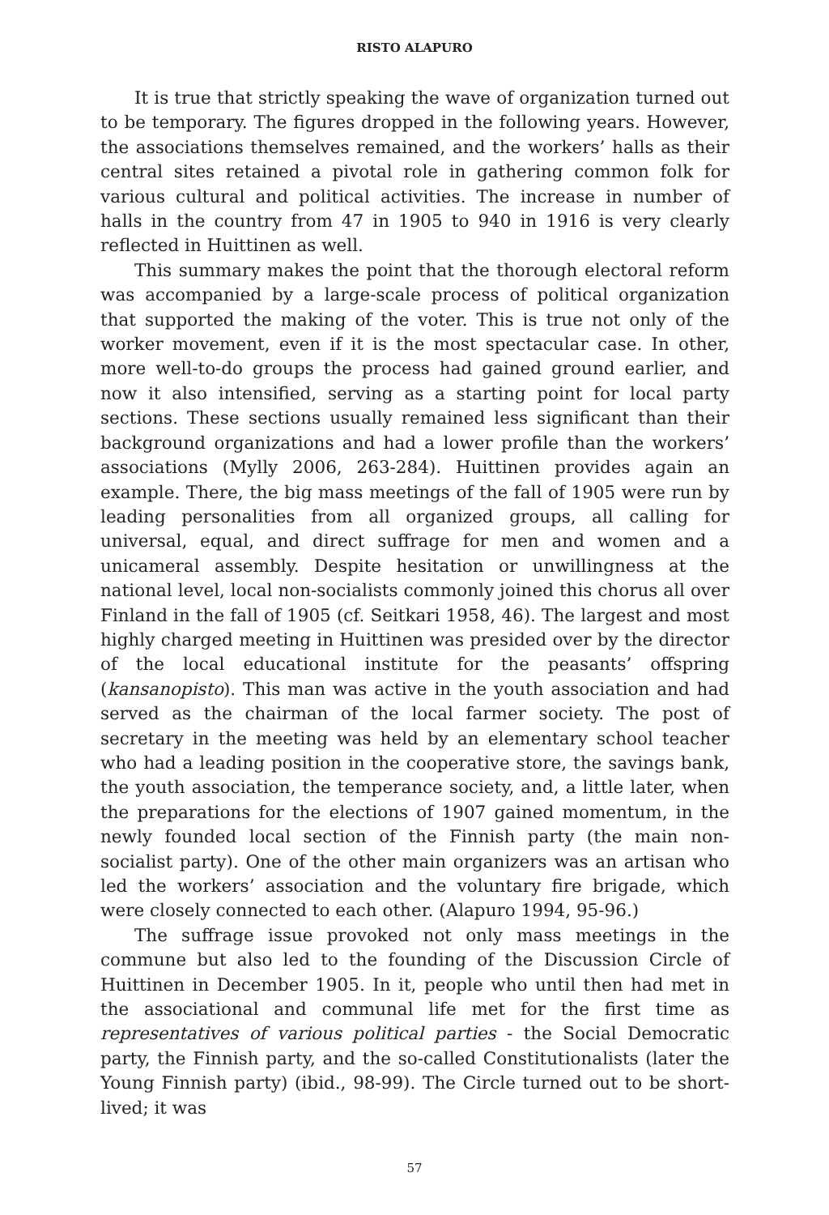RISTO ALAPURO
It is true that strictly speaking the wave of organization turned out to be temporary. The figures dropped in the following years. However, the associations themselves remained, and the workers’ halls as their central sites retained a pivotal role in gathering common folk for various cultural and political activities. The increase in number of halls in the country from 47 in 1905 to 940 in 1916 is very clearly reflected in Huittinen as well.
This summary makes the point that the thorough electoral reform was accompanied by a large-scale process of political organization that supported the making of the voter. This is true not only of the worker movement, even if it is the most spectacular case. In other, more well-to-do groups the process had gained ground earlier, and now it also intensified, serving as a starting point for local party sections. These sections usually remained less significant than their background organizations and had a lower profile than the workers’ associations (Mylly 2006, 263-284). Huittinen provides again an example. There, the big mass meetings of the fall of 1905 were run by leading personalities from all organized groups, all calling for universal, equal, and direct suffrage for men and women and a unicameral assembly. Despite hesitation or unwillingness at the national level, local non-socialists commonly joined this chorus all over Finland in the fall of 1905 (cf. Seitkari 1958, 46). The largest and most highly charged meeting in Huittinen was presided over by the director of the local educational institute for the peasants’ offspring (kansanopisto). This man was active in the youth association and had served as the chairman of the local farmer society. The post of secretary in the meeting was held by an elementary school teacher who had a leading position in the cooperative store, the savings bank, the youth association, the temperance society, and, a little later, when the preparations for the elections of 1907 gained momentum, in the newly founded local section of the Finnish party (the main non-socialist party). One of the other main organizers was an artisan who led the workers’ association and the voluntary fire brigade, which were closely connected to each other. (Alapuro 1994, 95-96.)
The suffrage issue provoked not only mass meetings in the commune but also led to the founding of the Discussion Circle of Huittinen in December 1905. In it, people who until then had met in the associational and communal life met for the first time as representatives of various political parties - the Social Democratic party, the Finnish party, and the so-called Constitutionalists (later the Young Finnish party) (ibid., 98-99). The Circle turned out to be short-lived; it was
57